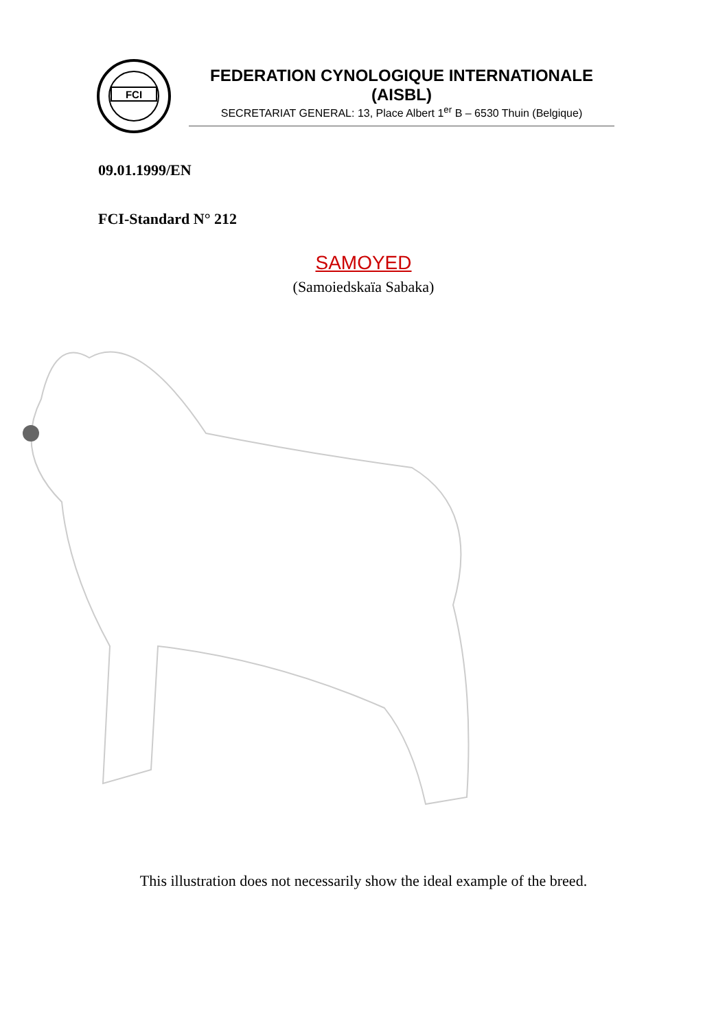FCI
FEDERATION CYNOLOGIQUE INTERNATIONALE (AISBL)
SECRETARIAT GENERAL: 13, Place Albert 1<sup>er</sup> B – 6530 Thuin (Belgique)
09.01.1999/EN
FCI-Standard N° 212
SAMOYED
(Samoiedskaïa Sabaka)
This illustration does not necessarily show the ideal example of the breed.